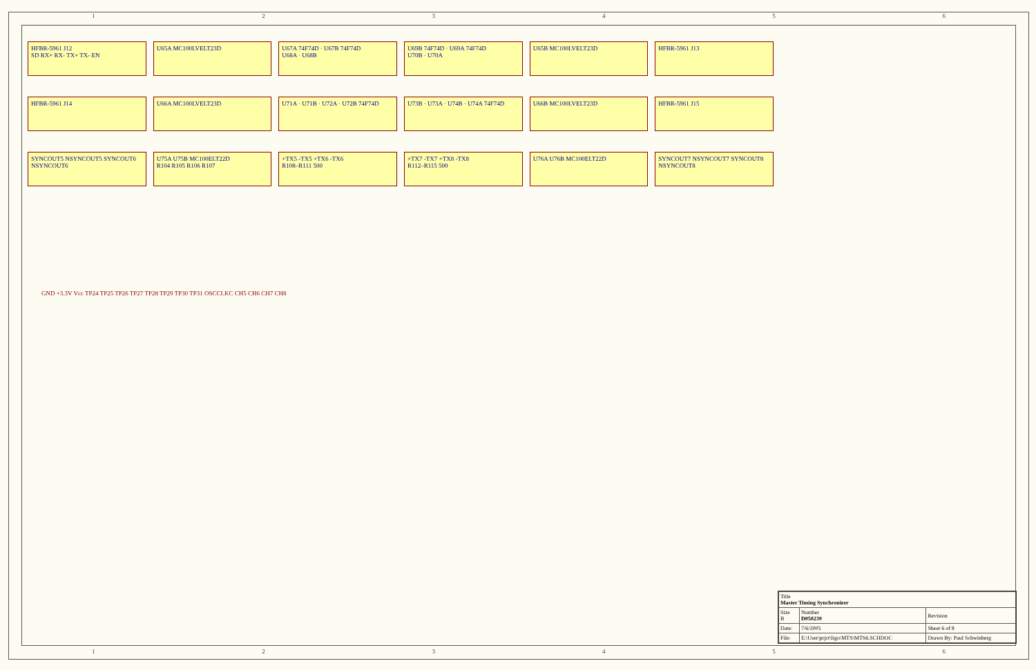1 2 3 4 5 6
HFBR-5961 J12
SD RX+ RX- TX+ TX- EN
U65A MC100LVELT23D
U67A 74F74D · U67B 74F74D
U68A · U68B
U69B 74F74D · U69A 74F74D
U70B · U70A
U65B MC100LVELT23D
HFBR-5961 J13
HFBR-5961 J14
U66A MC100LVELT23D
U71A · U71B · U72A · U72B 74F74D
U73B · U73A · U74B · U74A 74F74D
U66B MC100LVELT23D
HFBR-5961 J15
SYNCOUT5 NSYNCOUT5 SYNCOUT6 NSYNCOUT6
U75A U75B MC100ELT22D
R104 R105 R106 R107
+TX5 -TX5 +TX6 -TX6
R108–R111 500
+TX7 -TX7 +TX8 -TX8
R112–R115 500
U76A U76B MC100ELT22D
SYNCOUT7 NSYNCOUT7 SYNCOUT8 NSYNCOUT8
GND +3.3V Vcc TP24 TP25 TP26 TP27 TP28 TP29 TP30 TP31 OSCCLKC CH5 CH6 CH7 CH8
| Title Master Timing Synchronizer | | |
| Size B | Number D050239 | Revision |
| Date: | 7/6/2005 | Sheet 6 of 8 |
| File: | E:\User\prjct\ligo\MTS\MTS6.SCHDOC | Drawn By: Paul Schwinberg |
1 2 3 4 5 6